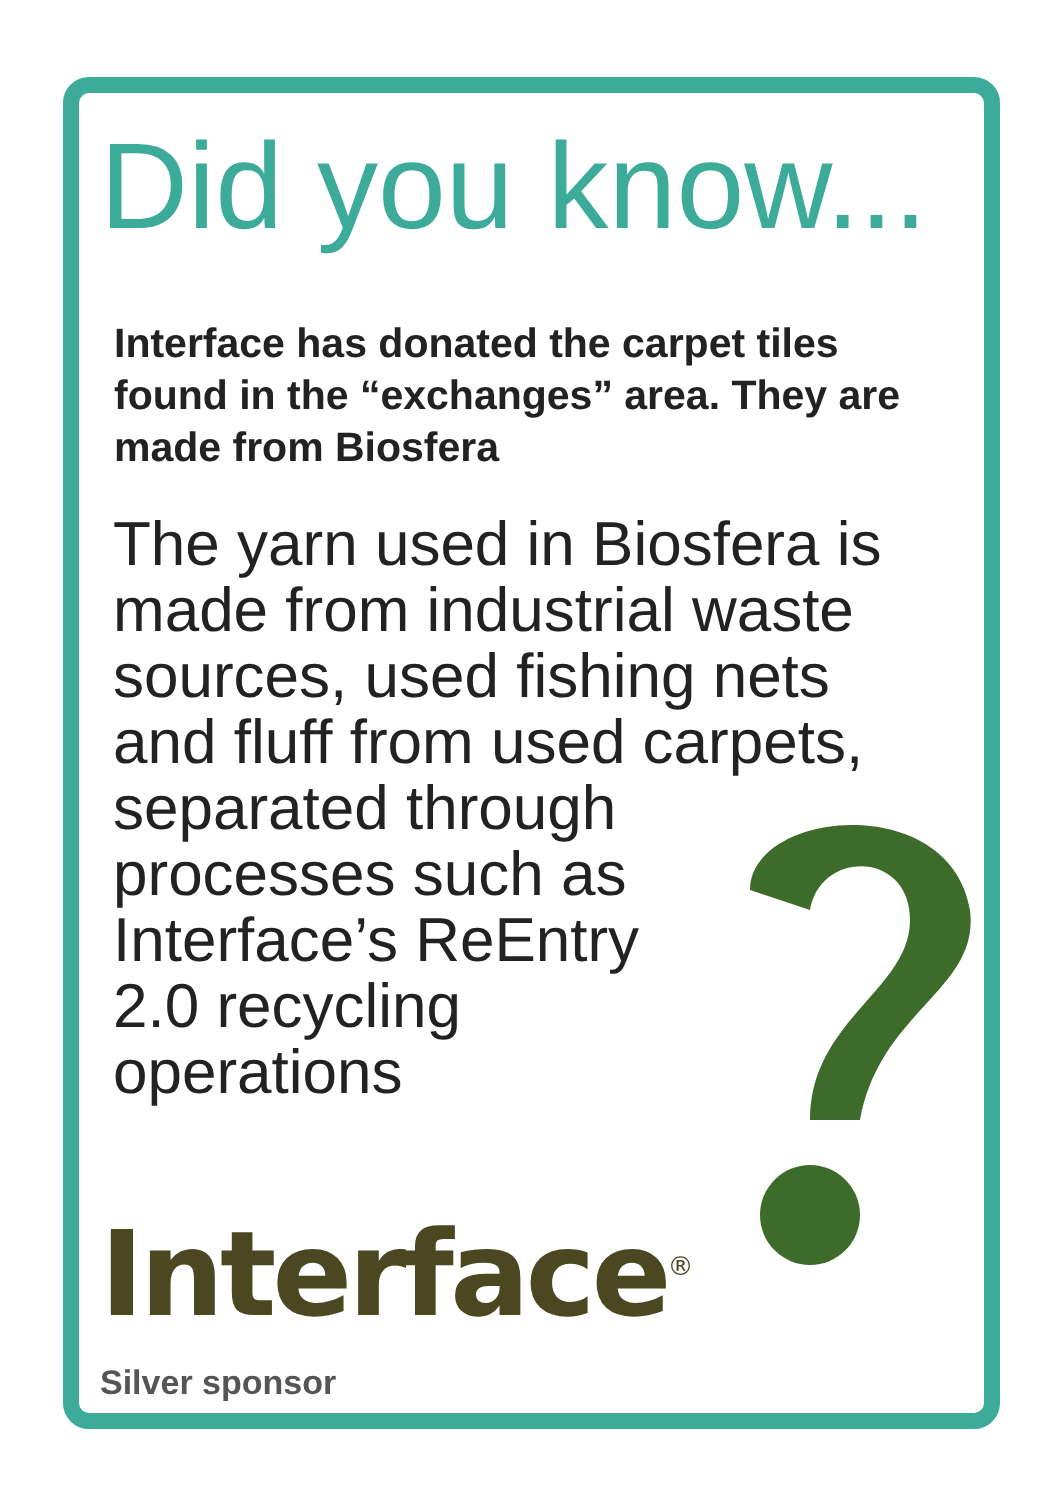Did you know...
Interface has donated the carpet tiles found in the “exchanges” area. They are made from Biosfera
The yarn used in Biosfera is made from industrial waste sources, used fishing nets and fluff from used carpets, separated through
processes such as
Interface’s ReEntry
2.0 recycling
operations
Interface<sup>®</sup>
Silver sponsor